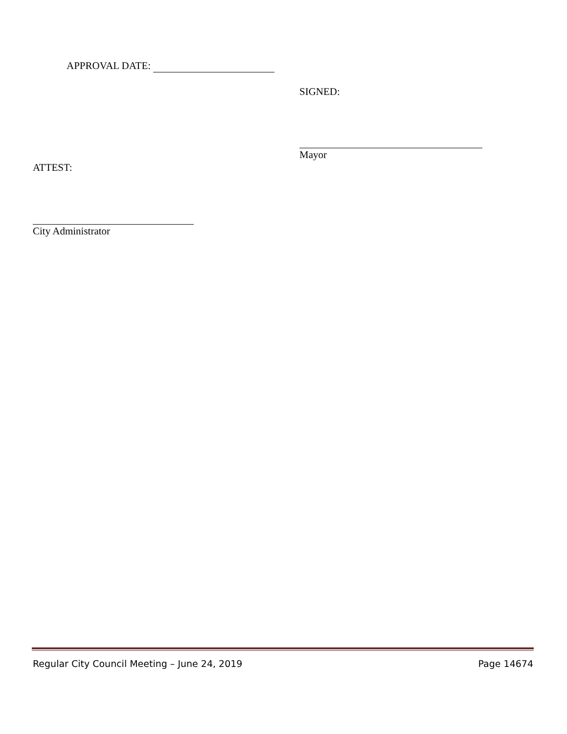APPROVAL DATE:
SIGNED:
Mayor
ATTEST:
City Administrator
Regular City Council Meeting – June 24, 2019 Page 14674